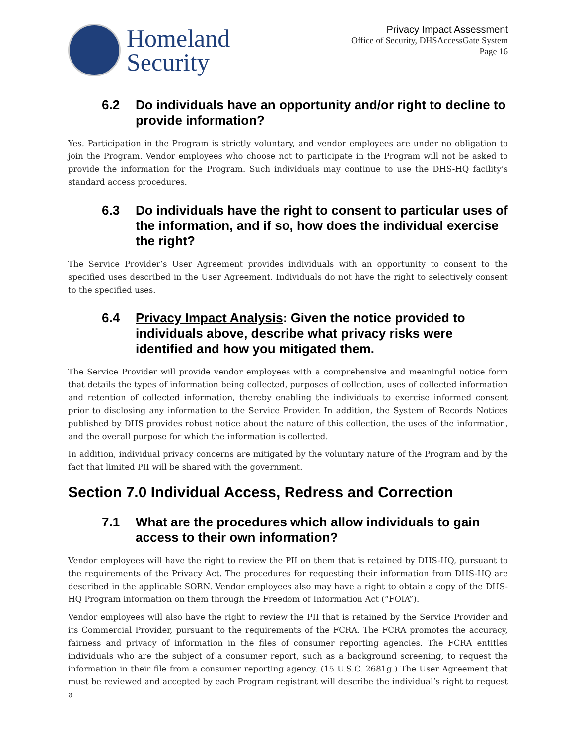Homeland
Security
Privacy Impact Assessment
Office of Security, DHSAccessGate System
Page 16
6.2 Do individuals have an opportunity and/or right to decline to provide information?
Yes. Participation in the Program is strictly voluntary, and vendor employees are under no obligation to join the Program. Vendor employees who choose not to participate in the Program will not be asked to provide the information for the Program. Such individuals may continue to use the DHS-HQ facility’s standard access procedures.
6.3 Do individuals have the right to consent to particular uses of the information, and if so, how does the individual exercise the right?
The Service Provider’s User Agreement provides individuals with an opportunity to consent to the specified uses described in the User Agreement. Individuals do not have the right to selectively consent to the specified uses.
6.4 Privacy Impact Analysis: Given the notice provided to individuals above, describe what privacy risks were identified and how you mitigated them.
The Service Provider will provide vendor employees with a comprehensive and meaningful notice form that details the types of information being collected, purposes of collection, uses of collected information and retention of collected information, thereby enabling the individuals to exercise informed consent prior to disclosing any information to the Service Provider. In addition, the System of Records Notices published by DHS provides robust notice about the nature of this collection, the uses of the information, and the overall purpose for which the information is collected.
In addition, individual privacy concerns are mitigated by the voluntary nature of the Program and by the fact that limited PII will be shared with the government.
Section 7.0 Individual Access, Redress and Correction
7.1 What are the procedures which allow individuals to gain access to their own information?
Vendor employees will have the right to review the PII on them that is retained by DHS-HQ, pursuant to the requirements of the Privacy Act. The procedures for requesting their information from DHS-HQ are described in the applicable SORN. Vendor employees also may have a right to obtain a copy of the DHS-HQ Program information on them through the Freedom of Information Act (“FOIA”).
Vendor employees will also have the right to review the PII that is retained by the Service Provider and its Commercial Provider, pursuant to the requirements of the FCRA. The FCRA promotes the accuracy, fairness and privacy of information in the files of consumer reporting agencies. The FCRA entitles individuals who are the subject of a consumer report, such as a background screening, to request the information in their file from a consumer reporting agency. (15 U.S.C. 2681g.) The User Agreement that must be reviewed and accepted by each Program registrant will describe the individual’s right to request a